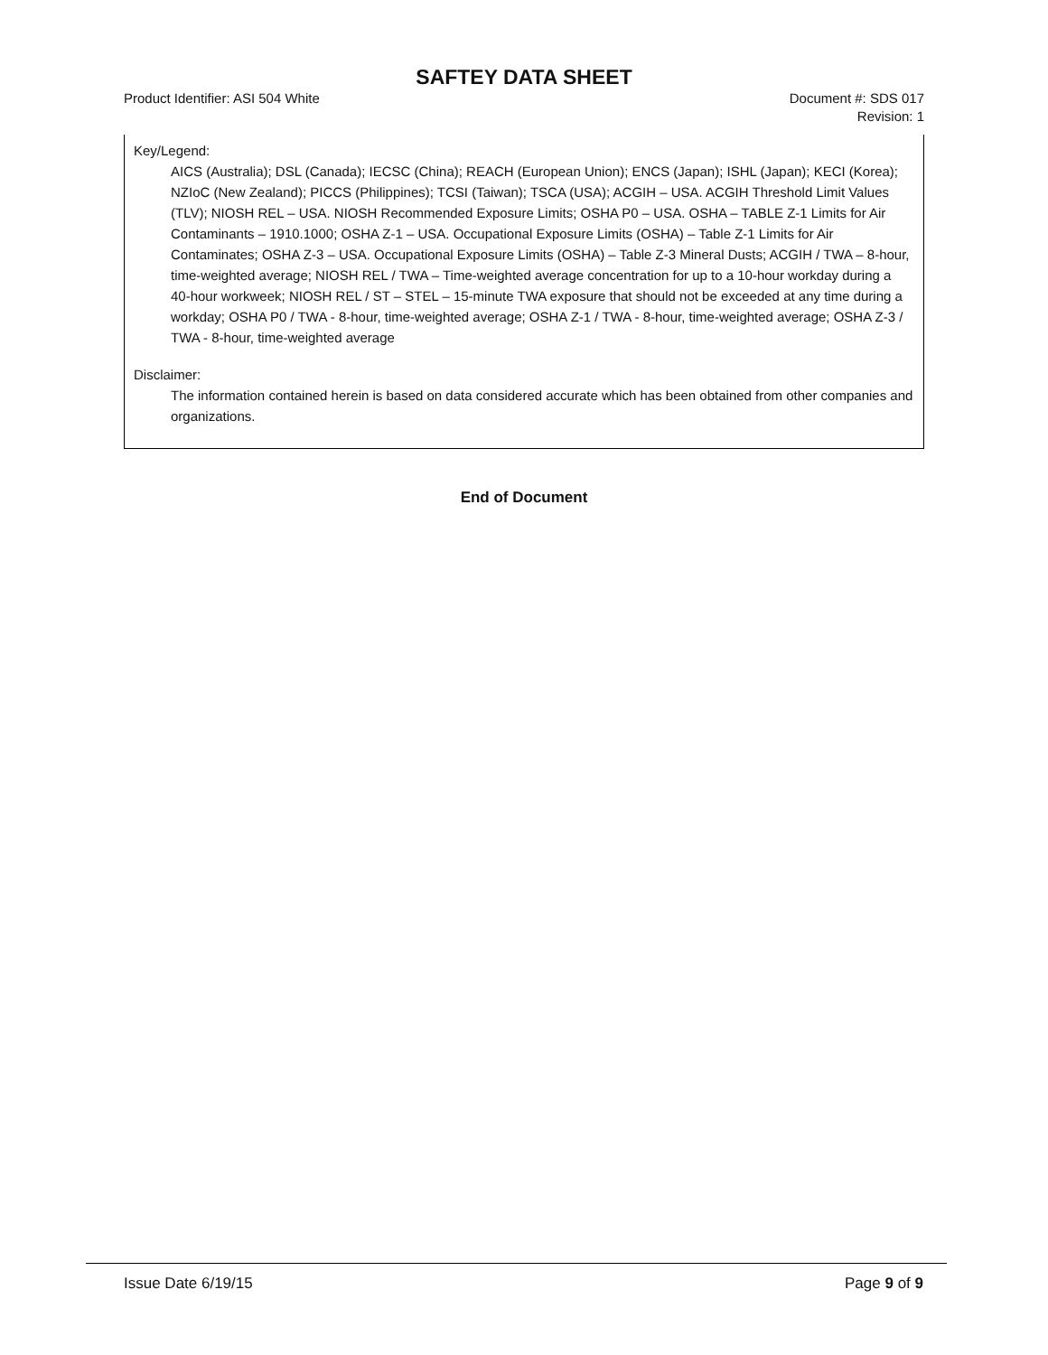SAFTEY DATA SHEET
Product Identifier: ASI 504 White
Document #: SDS 017
Revision: 1
Key/Legend:
AICS (Australia); DSL (Canada); IECSC (China); REACH (European Union); ENCS (Japan); ISHL (Japan); KECI (Korea); NZIoC (New Zealand); PICCS (Philippines); TCSI (Taiwan); TSCA (USA); ACGIH – USA. ACGIH Threshold Limit Values (TLV); NIOSH REL – USA. NIOSH Recommended Exposure Limits; OSHA P0 – USA. OSHA – TABLE Z-1 Limits for Air Contaminants – 1910.1000; OSHA Z-1 – USA. Occupational Exposure Limits (OSHA) – Table Z-1 Limits for Air Contaminates; OSHA Z-3 – USA. Occupational Exposure Limits (OSHA) – Table Z-3 Mineral Dusts; ACGIH / TWA – 8-hour, time-weighted average; NIOSH REL / TWA – Time-weighted average concentration for up to a 10-hour workday during a 40-hour workweek; NIOSH REL / ST – STEL – 15-minute TWA exposure that should not be exceeded at any time during a workday; OSHA P0 / TWA - 8-hour, time-weighted average; OSHA Z-1 / TWA - 8-hour, time-weighted average; OSHA Z-3 / TWA - 8-hour, time-weighted average
Disclaimer:
The information contained herein is based on data considered accurate which has been obtained from other companies and organizations.
End of Document
Issue Date 6/19/15 Page 9 of 9